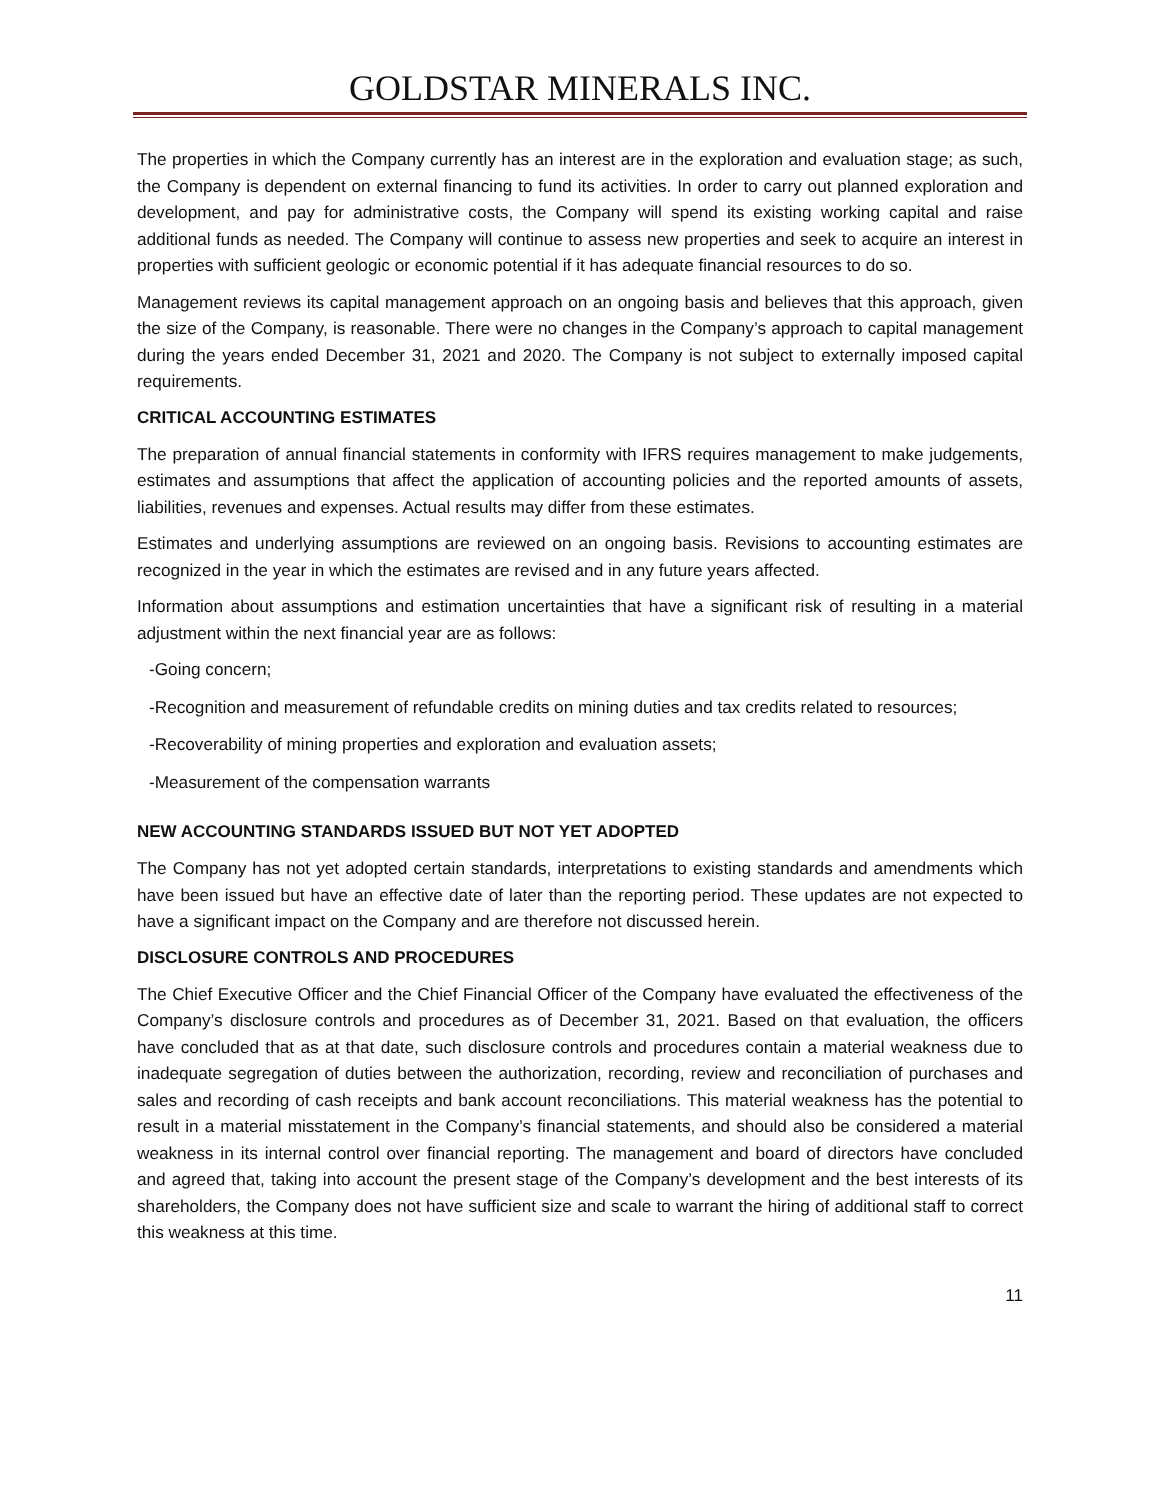GOLDSTAR MINERALS INC.
The properties in which the Company currently has an interest are in the exploration and evaluation stage; as such, the Company is dependent on external financing to fund its activities. In order to carry out planned exploration and development, and pay for administrative costs, the Company will spend its existing working capital and raise additional funds as needed. The Company will continue to assess new properties and seek to acquire an interest in properties with sufficient geologic or economic potential if it has adequate financial resources to do so.
Management reviews its capital management approach on an ongoing basis and believes that this approach, given the size of the Company, is reasonable. There were no changes in the Company’s approach to capital management during the years ended December 31, 2021 and 2020. The Company is not subject to externally imposed capital requirements.
CRITICAL ACCOUNTING ESTIMATES
The preparation of annual financial statements in conformity with IFRS requires management to make judgements, estimates and assumptions that affect the application of accounting policies and the reported amounts of assets, liabilities, revenues and expenses. Actual results may differ from these estimates.
Estimates and underlying assumptions are reviewed on an ongoing basis. Revisions to accounting estimates are recognized in the year in which the estimates are revised and in any future years affected.
Information about assumptions and estimation uncertainties that have a significant risk of resulting in a material adjustment within the next financial year are as follows:
-Going concern;
-Recognition and measurement of refundable credits on mining duties and tax credits related to resources;
-Recoverability of mining properties and exploration and evaluation assets;
-Measurement of the compensation warrants
NEW ACCOUNTING STANDARDS ISSUED BUT NOT YET ADOPTED
The Company has not yet adopted certain standards, interpretations to existing standards and amendments which have been issued but have an effective date of later than the reporting period. These updates are not expected to have a significant impact on the Company and are therefore not discussed herein.
DISCLOSURE CONTROLS AND PROCEDURES
The Chief Executive Officer and the Chief Financial Officer of the Company have evaluated the effectiveness of the Company’s disclosure controls and procedures as of December 31, 2021. Based on that evaluation, the officers have concluded that as at that date, such disclosure controls and procedures contain a material weakness due to inadequate segregation of duties between the authorization, recording, review and reconciliation of purchases and sales and recording of cash receipts and bank account reconciliations. This material weakness has the potential to result in a material misstatement in the Company’s financial statements, and should also be considered a material weakness in its internal control over financial reporting. The management and board of directors have concluded and agreed that, taking into account the present stage of the Company’s development and the best interests of its shareholders, the Company does not have sufficient size and scale to warrant the hiring of additional staff to correct this weakness at this time.
11